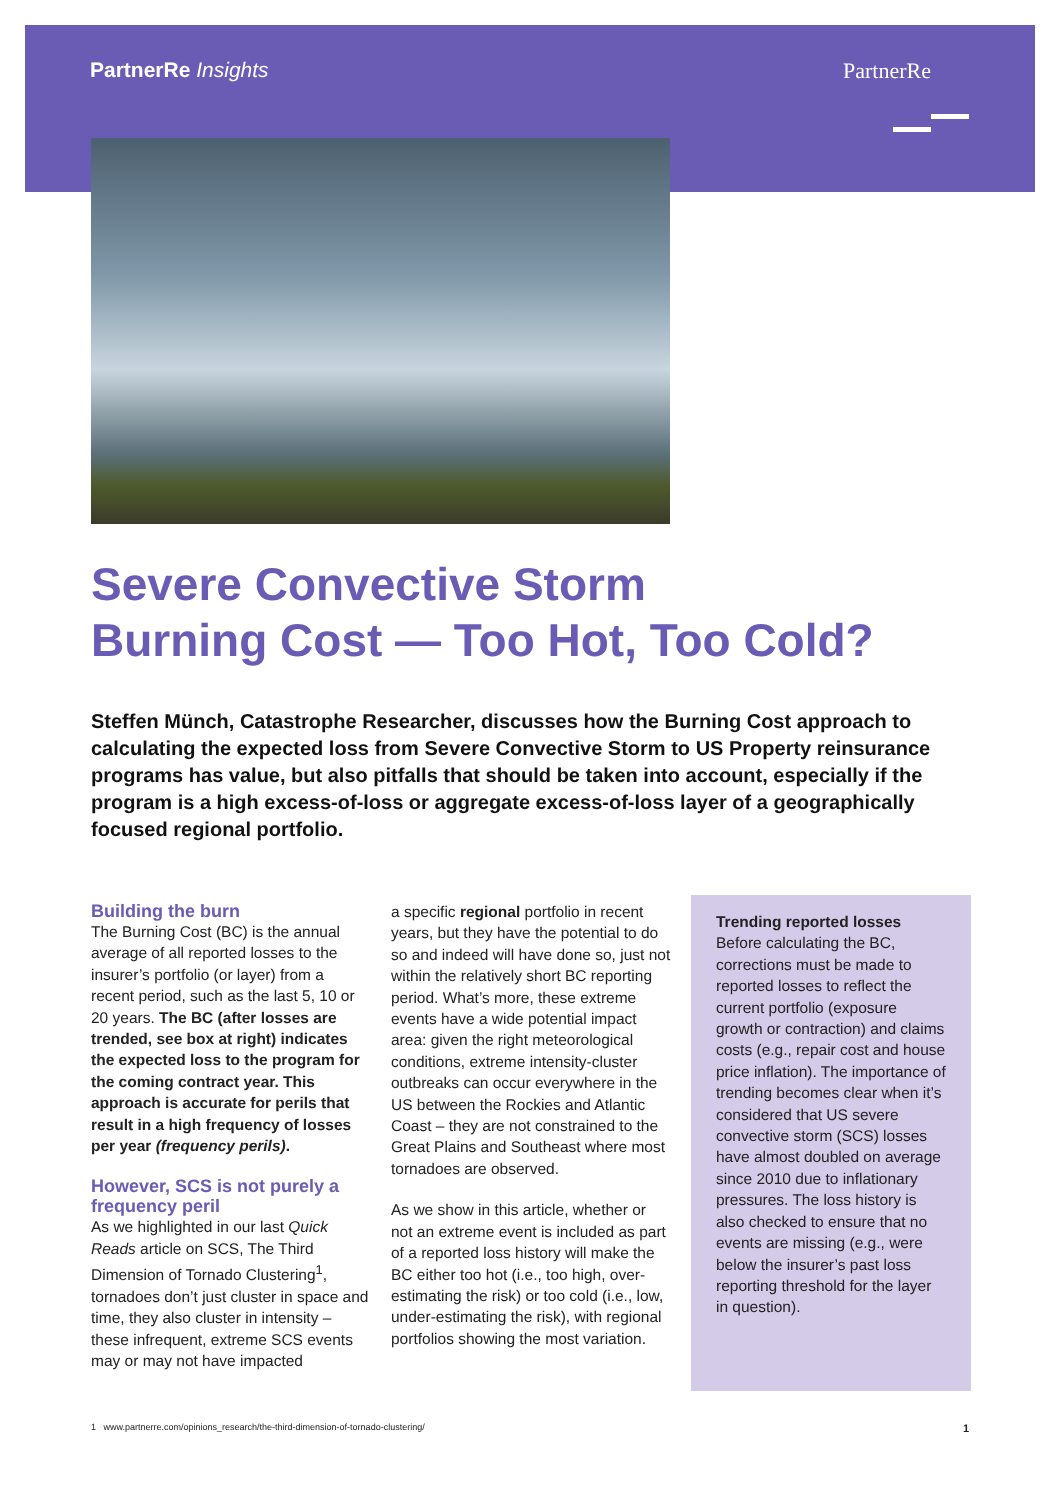PartnerRe Insights PartnerRe
Severe Convective Storm
Burning Cost — Too Hot, Too Cold?
Steffen Münch, Catastrophe Researcher, discusses how the Burning Cost approach to calculating the expected loss from Severe Convective Storm to US Property reinsurance programs has value, but also pitfalls that should be taken into account, especially if the program is a high excess-of-loss or aggregate excess-of-loss layer of a geographically focused regional portfolio.
Building the burn
The Burning Cost (BC) is the annual average of all reported losses to the insurer’s portfolio (or layer) from a recent period, such as the last 5, 10 or 20 years. The BC (after losses are trended, see box at right) indicates the expected loss to the program for the coming contract year. This approach is accurate for perils that result in a high frequency of losses per year (frequency perils).
However, SCS is not purely a frequency peril
As we highlighted in our last Quick Reads article on SCS, The Third Dimension of Tornado Clustering<sup>1</sup>, tornadoes don’t just cluster in space and time, they also cluster in intensity – these infrequent, extreme SCS events may or may not have impacted
a specific regional portfolio in recent years, but they have the potential to do so and indeed will have done so, just not within the relatively short BC reporting period. What’s more, these extreme events have a wide potential impact area: given the right meteorological conditions, extreme intensity-cluster outbreaks can occur everywhere in the US between the Rockies and Atlantic Coast – they are not constrained to the Great Plains and Southeast where most tornadoes are observed.
As we show in this article, whether or not an extreme event is included as part of a reported loss history will make the BC either too hot (i.e., too high, over-estimating the risk) or too cold (i.e., low, under-estimating the risk), with regional portfolios showing the most variation.
Trending reported losses
Before calculating the BC, corrections must be made to reported losses to reflect the current portfolio (exposure growth or contraction) and claims costs (e.g., repair cost and house price inflation). The importance of trending becomes clear when it’s considered that US severe convective storm (SCS) losses have almost doubled on average since 2010 due to inflationary pressures. The loss history is also checked to ensure that no events are missing (e.g., were below the insurer’s past loss reporting threshold for the layer in question).
1 www.partnerre.com/opinions_research/the-third-dimension-of-tornado-clustering/ 1